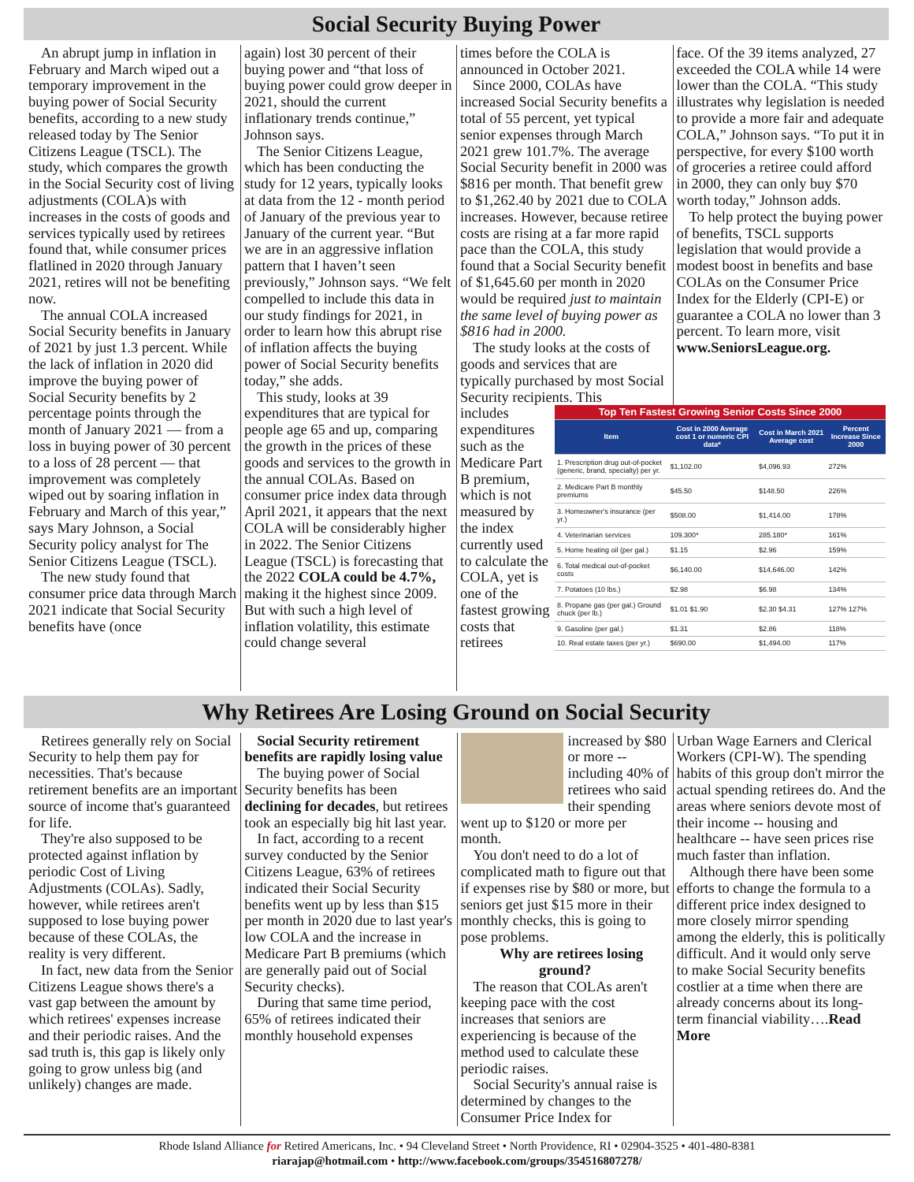Social Security Buying Power
An abrupt jump in inflation in February and March wiped out a temporary improvement in the buying power of Social Security benefits, according to a new study released today by The Senior Citizens League (TSCL). The study, which compares the growth in the Social Security cost of living adjustments (COLA)s with increases in the costs of goods and services typically used by retirees found that, while consumer prices flatlined in 2020 through January 2021, retires will not be benefiting now.
The annual COLA increased Social Security benefits in January of 2021 by just 1.3 percent. While the lack of inflation in 2020 did improve the buying power of Social Security benefits by 2 percentage points through the month of January 2021 — from a loss in buying power of 30 percent to a loss of 28 percent — that improvement was completely wiped out by soaring inflation in February and March of this year,” says Mary Johnson, a Social Security policy analyst for The Senior Citizens League (TSCL).
The new study found that consumer price data through March 2021 indicate that Social Security benefits have (once
again) lost 30 percent of their buying power and “that loss of buying power could grow deeper in 2021, should the current inflationary trends continue,” Johnson says.
The Senior Citizens League, which has been conducting the study for 12 years, typically looks at data from the 12 - month period of January of the previous year to January of the current year. “But we are in an aggressive inflation pattern that I haven’t seen previously,” Johnson says. “We felt compelled to include this data in our study findings for 2021, in order to learn how this abrupt rise of inflation affects the buying power of Social Security benefits today,” she adds.
This study, looks at 39 expenditures that are typical for people age 65 and up, comparing the growth in the prices of these goods and services to the growth in the annual COLAs. Based on consumer price index data through April 2021, it appears that the next COLA will be considerably higher in 2022. The Senior Citizens League (TSCL) is forecasting that the 2022 COLA could be 4.7%, making it the highest since 2009. But with such a high level of inflation volatility, this estimate could change several
times before the COLA is announced in October 2021.
Since 2000, COLAs have increased Social Security benefits a total of 55 percent, yet typical senior expenses through March 2021 grew 101.7%. The average Social Security benefit in 2000 was $816 per month. That benefit grew to $1,262.40 by 2021 due to COLA increases. However, because retiree costs are rising at a far more rapid pace than the COLA, this study found that a Social Security benefit of $1,645.60 per month in 2020 would be required just to maintain the same level of buying power as $816 had in 2000.
The study looks at the costs of goods and services that are typically purchased by most Social Security recipients. This
face. Of the 39 items analyzed, 27 exceeded the COLA while 14 were lower than the COLA. “This study illustrates why legislation is needed to provide a more fair and adequate COLA,” Johnson says. “To put it in perspective, for every $100 worth of groceries a retiree could afford in 2000, they can only buy $70 worth today,” Johnson adds.
To help protect the buying power of benefits, TSCL supports legislation that would provide a modest boost in benefits and base COLAs on the Consumer Price Index for the Elderly (CPI-E) or guarantee a COLA no lower than 3 percent. To learn more, visit www.SeniorsLeague.org.
includes expenditures such as the Medicare Part B premium, which is not measured by the index currently used to calculate the COLA, yet is one of the fastest growing costs that retirees
| Top Ten Fastest Growing Senior Costs Since 2000 | | | |
| Item | Cost in 2000 Average cost 1 or numeric CPI data* | Cost in March 2021 Average cost | Percent Increase Since 2000 |
| 1. Prescription drug out-of-pocket (generic, brand, specialty) per yr. | $1,102.00 | $4,096.93 | 272% |
| 2. Medicare Part B monthly premiums | $45.50 | $148.50 | 226% |
| 3. Homeowner's insurance (per yr.) | $508.00 | $1,414.00 | 178% |
| 4. Veterinarian services | 109.300* | 285.180* | 161% |
| 5. Home heating oil (per gal.) | $1.15 | $2.96 | 159% |
| 6. Total medical out-of-pocket costs | $6,140.00 | $14,646.00 | 142% |
| 7. Potatoes (10 lbs.) | $2.98 | $6.98 | 134% |
| 8. Propane gas (per gal.) Ground chuck (per lb.) | $1.01 $1.90 | $2.30 $4.31 | 127% 127% |
| 9. Gasoline (per gal.) | $1.31 | $2.86 | 118% |
| 10. Real estate taxes (per yr.) | $690.00 | $1,494.00 | 117% |
Why Retirees Are Losing Ground on Social Security
Retirees generally rely on Social Security to help them pay for necessities. That's because retirement benefits are an important source of income that's guaranteed for life.
They're also supposed to be protected against inflation by periodic Cost of Living Adjustments (COLAs). Sadly, however, while retirees aren't supposed to lose buying power because of these COLAs, the reality is very different.
In fact, new data from the Senior Citizens League shows there's a vast gap between the amount by which retirees' expenses increase and their periodic raises. And the sad truth is, this gap is likely only going to grow unless big (and unlikely) changes are made.
Social Security retirement benefits are rapidly losing value
The buying power of Social Security benefits has been declining for decades, but retirees took an especially big hit last year.
In fact, according to a recent survey conducted by the Senior Citizens League, 63% of retirees indicated their Social Security benefits went up by less than $15 per month in 2020 due to last year's low COLA and the increase in Medicare Part B premiums (which are generally paid out of Social Security checks).
During that same time period, 65% of retirees indicated their monthly household expenses
increased by $80 or more -- including 40% of retirees who said their spending went up to $120 or more per month.
You don't need to do a lot of complicated math to figure out that if expenses rise by $80 or more, but seniors get just $15 more in their monthly checks, this is going to pose problems.
Why are retirees losing ground?
The reason that COLAs aren't keeping pace with the cost increases that seniors are experiencing is because of the method used to calculate these periodic raises.
Social Security's annual raise is determined by changes to the Consumer Price Index for
Urban Wage Earners and Clerical Workers (CPI-W). The spending habits of this group don't mirror the actual spending retirees do. And the areas where seniors devote most of their income -- housing and healthcare -- have seen prices rise much faster than inflation.
Although there have been some efforts to change the formula to a different price index designed to more closely mirror spending among the elderly, this is politically difficult. And it would only serve to make Social Security benefits costlier at a time when there are already concerns about its long-term financial viability….Read More
Rhode Island Alliance for Retired Americans, Inc. • 94 Cleveland Street • North Providence, RI • 02904-3525 • 401-480-8381
riarajap@hotmail.com • http://www.facebook.com/groups/354516807278/